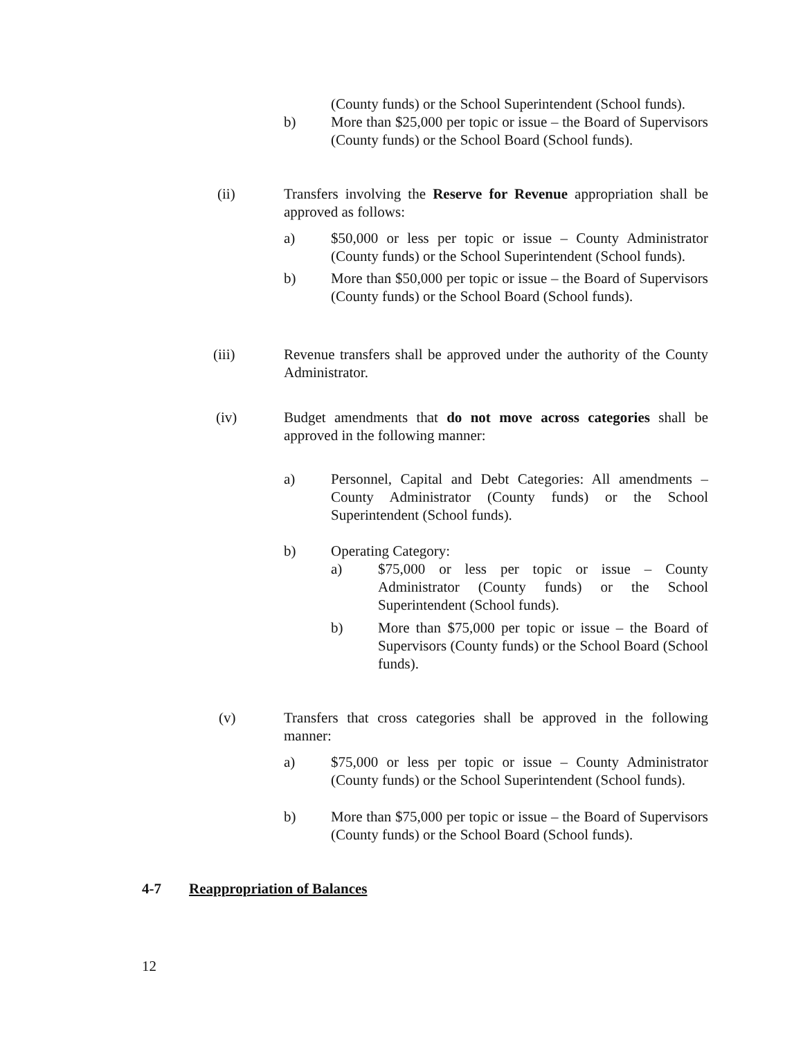(County funds) or the School Superintendent (School funds).
b) More than $25,000 per topic or issue – the Board of Supervisors (County funds) or the School Board (School funds).
(ii) Transfers involving the Reserve for Revenue appropriation shall be approved as follows:
a) $50,000 or less per topic or issue – County Administrator (County funds) or the School Superintendent (School funds).
b) More than $50,000 per topic or issue – the Board of Supervisors (County funds) or the School Board (School funds).
(iii) Revenue transfers shall be approved under the authority of the County Administrator.
(iv) Budget amendments that do not move across categories shall be approved in the following manner:
a) Personnel, Capital and Debt Categories: All amendments – County Administrator (County funds) or the School Superintendent (School funds).
b) Operating Category:
a) $75,000 or less per topic or issue – County Administrator (County funds) or the School Superintendent (School funds).
b) More than $75,000 per topic or issue – the Board of Supervisors (County funds) or the School Board (School funds).
(v) Transfers that cross categories shall be approved in the following manner:
a) $75,000 or less per topic or issue – County Administrator (County funds) or the School Superintendent (School funds).
b) More than $75,000 per topic or issue – the Board of Supervisors (County funds) or the School Board (School funds).
4-7 Reappropriation of Balances
12